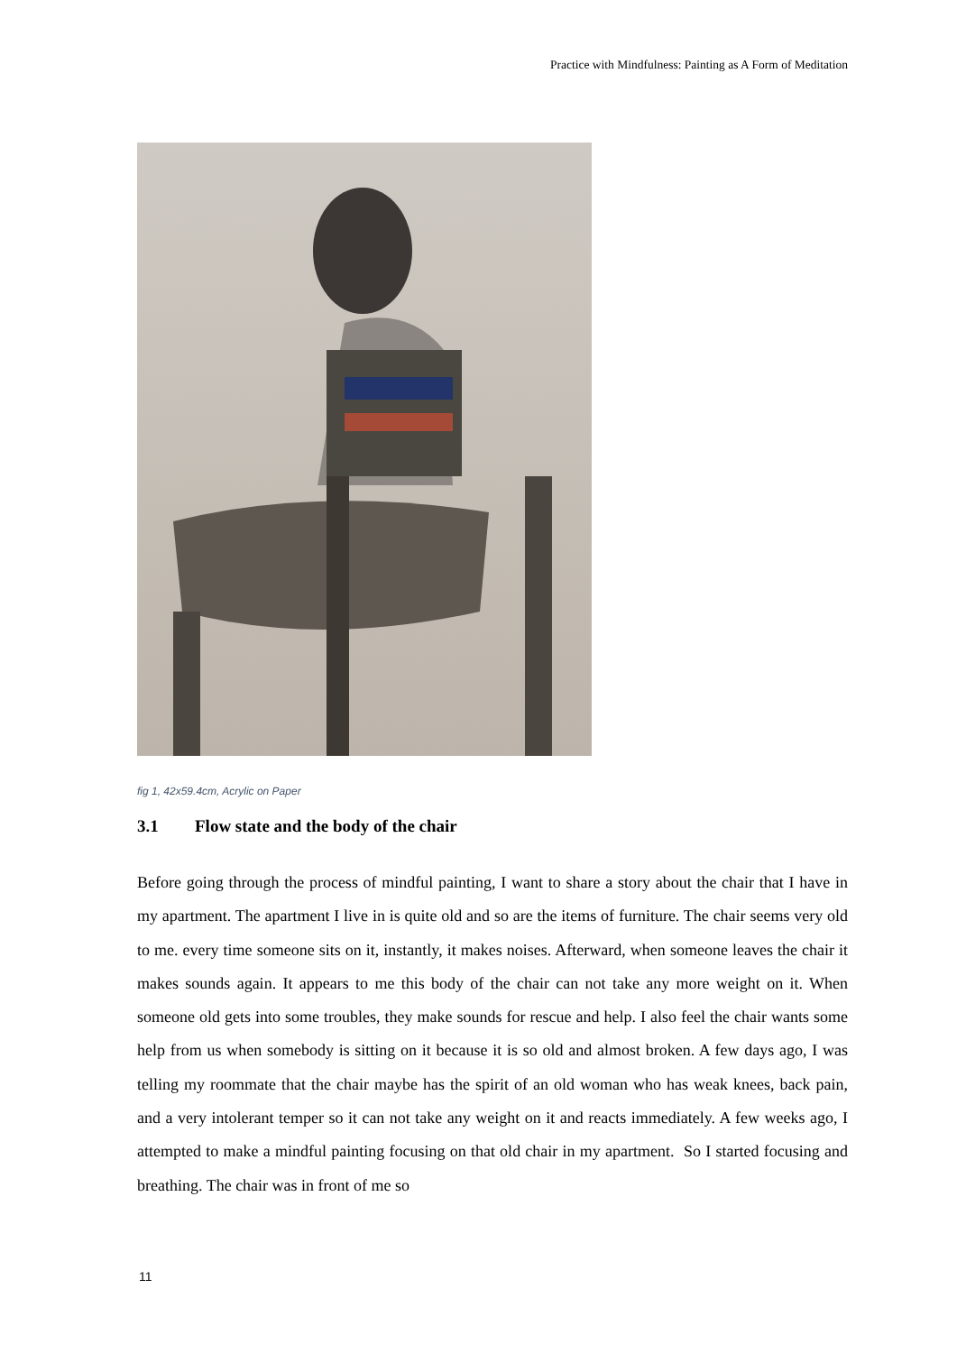Practice with Mindfulness: Painting as A Form of Meditation
fig 1, 42x59.4cm, Acrylic on Paper
3.1 Flow state and the body of the chair
Before going through the process of mindful painting, I want to share a story about the chair that I have in my apartment. The apartment I live in is quite old and so are the items of furniture. The chair seems very old to me. every time someone sits on it, instantly, it makes noises. Afterward, when someone leaves the chair it makes sounds again. It appears to me this body of the chair can not take any more weight on it. When someone old gets into some troubles, they make sounds for rescue and help. I also feel the chair wants some help from us when somebody is sitting on it because it is so old and almost broken. A few days ago, I was telling my roommate that the chair maybe has the spirit of an old woman who has weak knees, back pain, and a very intolerant temper so it can not take any weight on it and reacts immediately. A few weeks ago, I attempted to make a mindful painting focusing on that old chair in my apartment. So I started focusing and breathing. The chair was in front of me so
11